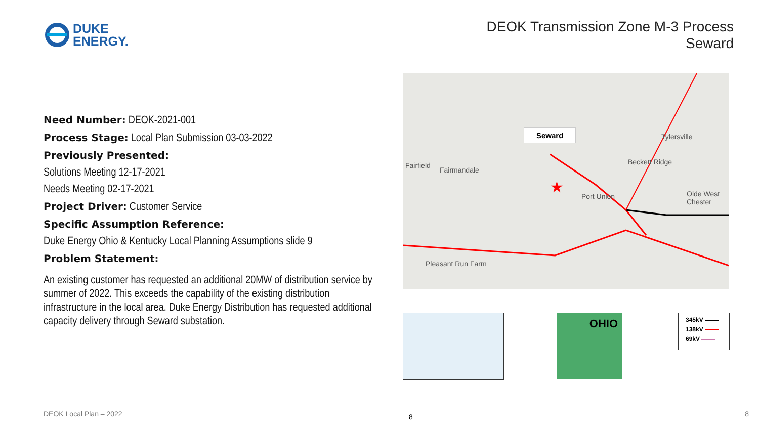DUKE
ENERGY.
DEOK Transmission Zone M-3 Process
Seward
Need Number: DEOK-2021-001
Process Stage: Local Plan Submission 03-03-2022
Previously Presented:
Solutions Meeting 12-17-2021
Needs Meeting 02-17-2021
Project Driver: Customer Service
Specific Assumption Reference:
Duke Energy Ohio & Kentucky Local Planning Assumptions slide 9
Problem Statement:
An existing customer has requested an additional 20MW of distribution service by summer of 2022. This exceeds the capability of the existing distribution infrastructure in the local area. Duke Energy Distribution has requested additional capacity delivery through Seward substation.
★
Seward
Fairfield
Fairmandale
Beckett Ridge
Port Union
Tylersville
Olde West Chester
Pleasant Run Farm
OHIO
345kV
138kV
69kV
DEOK Local Plan – 2022 8 8